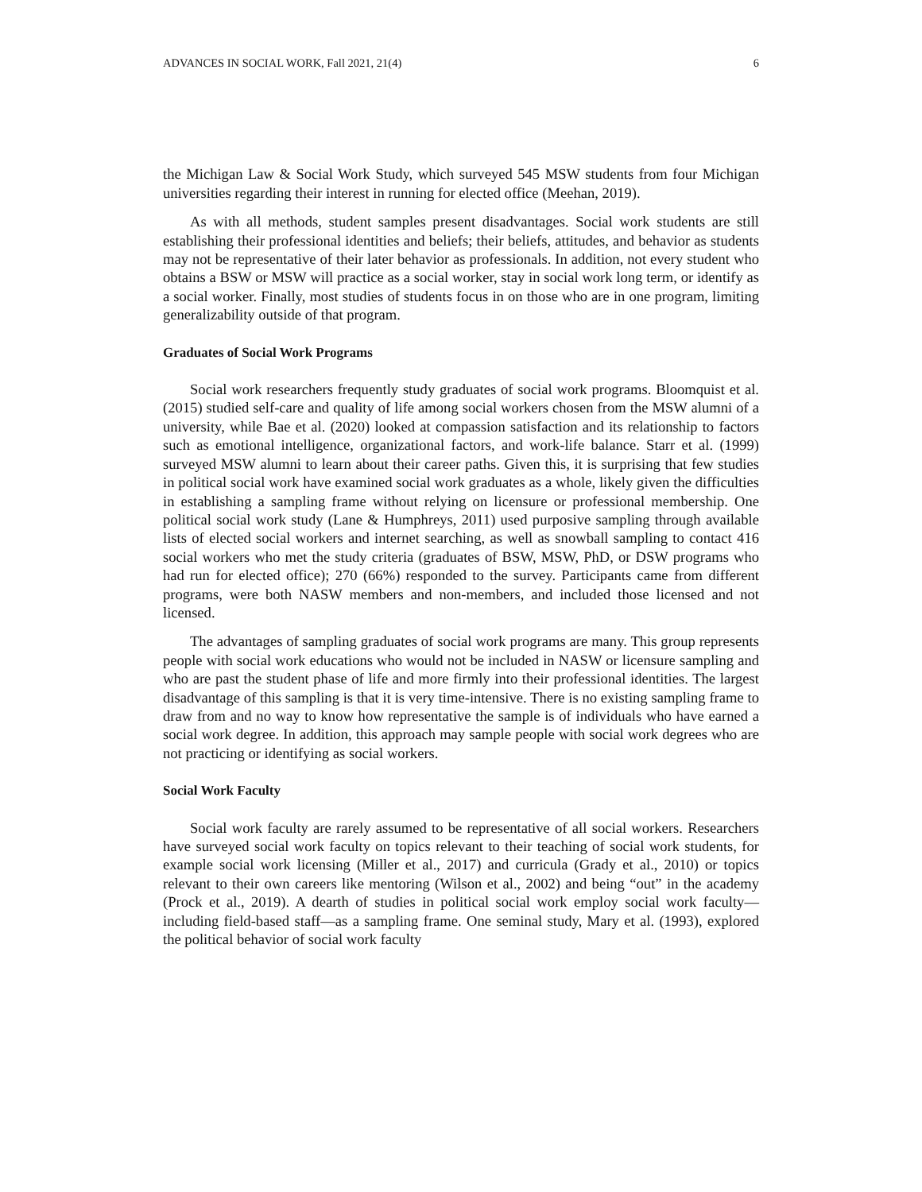ADVANCES IN SOCIAL WORK, Fall 2021, 21(4) 6
the Michigan Law & Social Work Study, which surveyed 545 MSW students from four Michigan universities regarding their interest in running for elected office (Meehan, 2019).
As with all methods, student samples present disadvantages. Social work students are still establishing their professional identities and beliefs; their beliefs, attitudes, and behavior as students may not be representative of their later behavior as professionals. In addition, not every student who obtains a BSW or MSW will practice as a social worker, stay in social work long term, or identify as a social worker. Finally, most studies of students focus in on those who are in one program, limiting generalizability outside of that program.
Graduates of Social Work Programs
Social work researchers frequently study graduates of social work programs. Bloomquist et al. (2015) studied self-care and quality of life among social workers chosen from the MSW alumni of a university, while Bae et al. (2020) looked at compassion satisfaction and its relationship to factors such as emotional intelligence, organizational factors, and work-life balance. Starr et al. (1999) surveyed MSW alumni to learn about their career paths. Given this, it is surprising that few studies in political social work have examined social work graduates as a whole, likely given the difficulties in establishing a sampling frame without relying on licensure or professional membership. One political social work study (Lane & Humphreys, 2011) used purposive sampling through available lists of elected social workers and internet searching, as well as snowball sampling to contact 416 social workers who met the study criteria (graduates of BSW, MSW, PhD, or DSW programs who had run for elected office); 270 (66%) responded to the survey. Participants came from different programs, were both NASW members and non-members, and included those licensed and not licensed.
The advantages of sampling graduates of social work programs are many. This group represents people with social work educations who would not be included in NASW or licensure sampling and who are past the student phase of life and more firmly into their professional identities. The largest disadvantage of this sampling is that it is very time-intensive. There is no existing sampling frame to draw from and no way to know how representative the sample is of individuals who have earned a social work degree. In addition, this approach may sample people with social work degrees who are not practicing or identifying as social workers.
Social Work Faculty
Social work faculty are rarely assumed to be representative of all social workers. Researchers have surveyed social work faculty on topics relevant to their teaching of social work students, for example social work licensing (Miller et al., 2017) and curricula (Grady et al., 2010) or topics relevant to their own careers like mentoring (Wilson et al., 2002) and being “out” in the academy (Prock et al., 2019). A dearth of studies in political social work employ social work faculty—including field-based staff—as a sampling frame. One seminal study, Mary et al. (1993), explored the political behavior of social work faculty